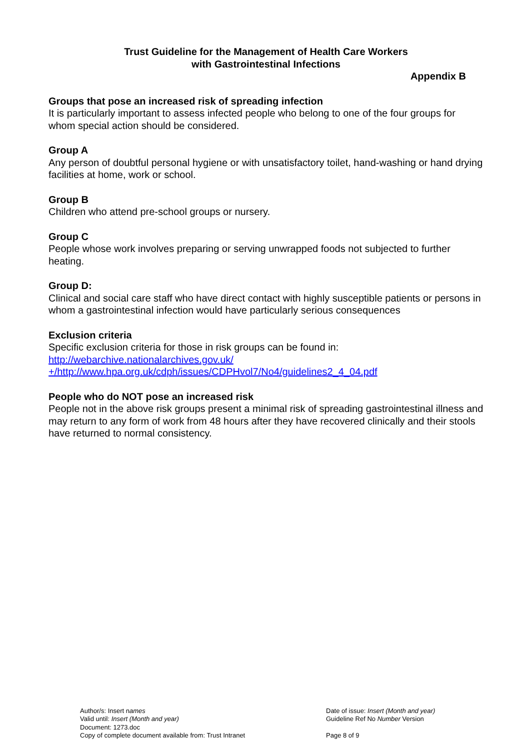Trust Guideline for the Management of Health Care Workers
with Gastrointestinal Infections
Appendix B
Groups that pose an increased risk of spreading infection
It is particularly important to assess infected people who belong to one of the four groups for whom special action should be considered.
Group A
Any person of doubtful personal hygiene or with unsatisfactory toilet, hand-washing or hand drying facilities at home, work or school.
Group B
Children who attend pre-school groups or nursery.
Group C
People whose work involves preparing or serving unwrapped foods not subjected to further heating.
Group D:
Clinical and social care staff who have direct contact with highly susceptible patients or persons in whom a gastrointestinal infection would have particularly serious consequences
Exclusion criteria
Specific exclusion criteria for those in risk groups can be found in:
http://webarchive.nationalarchives.gov.uk/
+/http://www.hpa.org.uk/cdph/issues/CDPHvol7/No4/guidelines2_4_04.pdf
People who do NOT pose an increased risk
People not in the above risk groups present a minimal risk of spreading gastrointestinal illness and may return to any form of work from 48 hours after they have recovered clinically and their stools have returned to normal consistency.
Author/s: Insert names
Valid until: Insert (Month and year)
Document: 1273.doc
Copy of complete document available from: Trust Intranet
Date of issue: Insert (Month and year)
Guideline Ref No Number Version
Page 8 of 9